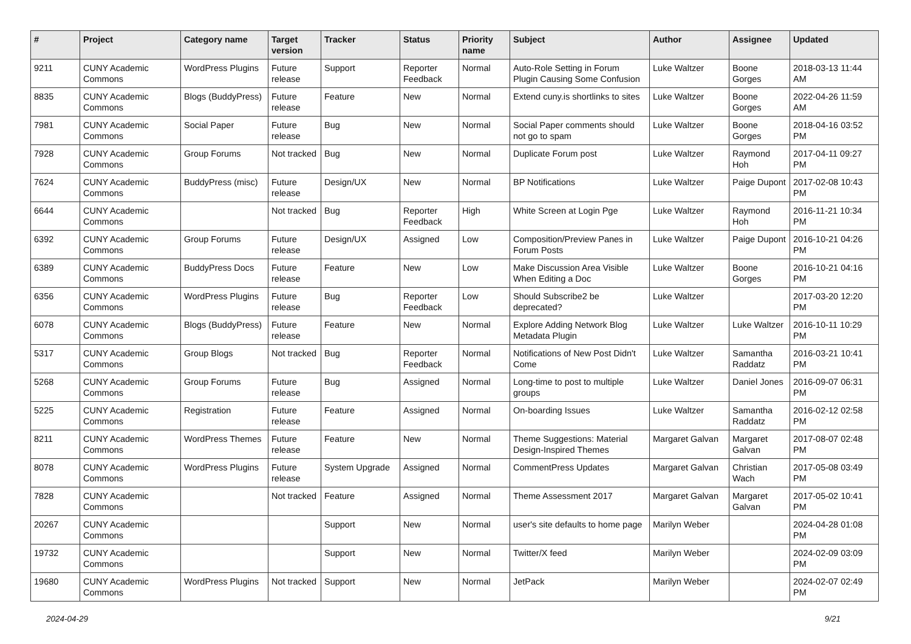| # | Project | Category name | Target version | Tracker | Status | Priority name | Subject | Author | Assignee | Updated |
| --- | --- | --- | --- | --- | --- | --- | --- | --- | --- | --- |
| 9211 | CUNY Academic Commons | WordPress Plugins | Future release | Support | Reporter Feedback | Normal | Auto-Role Setting in Forum Plugin Causing Some Confusion | Luke Waltzer | Boone Gorges | 2018-03-13 11:44 AM |
| 8835 | CUNY Academic Commons | Blogs (BuddyPress) | Future release | Feature | New | Normal | Extend cuny.is shortlinks to sites | Luke Waltzer | Boone Gorges | 2022-04-26 11:59 AM |
| 7981 | CUNY Academic Commons | Social Paper | Future release | Bug | New | Normal | Social Paper comments should not go to spam | Luke Waltzer | Boone Gorges | 2018-04-16 03:52 PM |
| 7928 | CUNY Academic Commons | Group Forums | Not tracked | Bug | New | Normal | Duplicate Forum post | Luke Waltzer | Raymond Hoh | 2017-04-11 09:27 PM |
| 7624 | CUNY Academic Commons | BuddyPress (misc) | Future release | Design/UX | New | Normal | BP Notifications | Luke Waltzer | Paige Dupont | 2017-02-08 10:43 PM |
| 6644 | CUNY Academic Commons | | Not tracked | Bug | Reporter Feedback | High | White Screen at Login Pge | Luke Waltzer | Raymond Hoh | 2016-11-21 10:34 PM |
| 6392 | CUNY Academic Commons | Group Forums | Future release | Design/UX | Assigned | Low | Composition/Preview Panes in Forum Posts | Luke Waltzer | Paige Dupont | 2016-10-21 04:26 PM |
| 6389 | CUNY Academic Commons | BuddyPress Docs | Future release | Feature | New | Low | Make Discussion Area Visible When Editing a Doc | Luke Waltzer | Boone Gorges | 2016-10-21 04:16 PM |
| 6356 | CUNY Academic Commons | WordPress Plugins | Future release | Bug | Reporter Feedback | Low | Should Subscribe2 be deprecated? | Luke Waltzer | | 2017-03-20 12:20 PM |
| 6078 | CUNY Academic Commons | Blogs (BuddyPress) | Future release | Feature | New | Normal | Explore Adding Network Blog Metadata Plugin | Luke Waltzer | Luke Waltzer | 2016-10-11 10:29 PM |
| 5317 | CUNY Academic Commons | Group Blogs | Not tracked | Bug | Reporter Feedback | Normal | Notifications of New Post Didn't Come | Luke Waltzer | Samantha Raddatz | 2016-03-21 10:41 PM |
| 5268 | CUNY Academic Commons | Group Forums | Future release | Bug | Assigned | Normal | Long-time to post to multiple groups | Luke Waltzer | Daniel Jones | 2016-09-07 06:31 PM |
| 5225 | CUNY Academic Commons | Registration | Future release | Feature | Assigned | Normal | On-boarding Issues | Luke Waltzer | Samantha Raddatz | 2016-02-12 02:58 PM |
| 8211 | CUNY Academic Commons | WordPress Themes | Future release | Feature | New | Normal | Theme Suggestions: Material Design-Inspired Themes | Margaret Galvan | Margaret Galvan | 2017-08-07 02:48 PM |
| 8078 | CUNY Academic Commons | WordPress Plugins | Future release | System Upgrade | Assigned | Normal | CommentPress Updates | Margaret Galvan | Christian Wach | 2017-05-08 03:49 PM |
| 7828 | CUNY Academic Commons | | Not tracked | Feature | Assigned | Normal | Theme Assessment 2017 | Margaret Galvan | Margaret Galvan | 2017-05-02 10:41 PM |
| 20267 | CUNY Academic Commons | | | Support | New | Normal | user's site defaults to home page | Marilyn Weber | | 2024-04-28 01:08 PM |
| 19732 | CUNY Academic Commons | | | Support | New | Normal | Twitter/X feed | Marilyn Weber | | 2024-02-09 03:09 PM |
| 19680 | CUNY Academic Commons | WordPress Plugins | Not tracked | Support | New | Normal | JetPack | Marilyn Weber | | 2024-02-07 02:49 PM |
2024-04-29 9/21